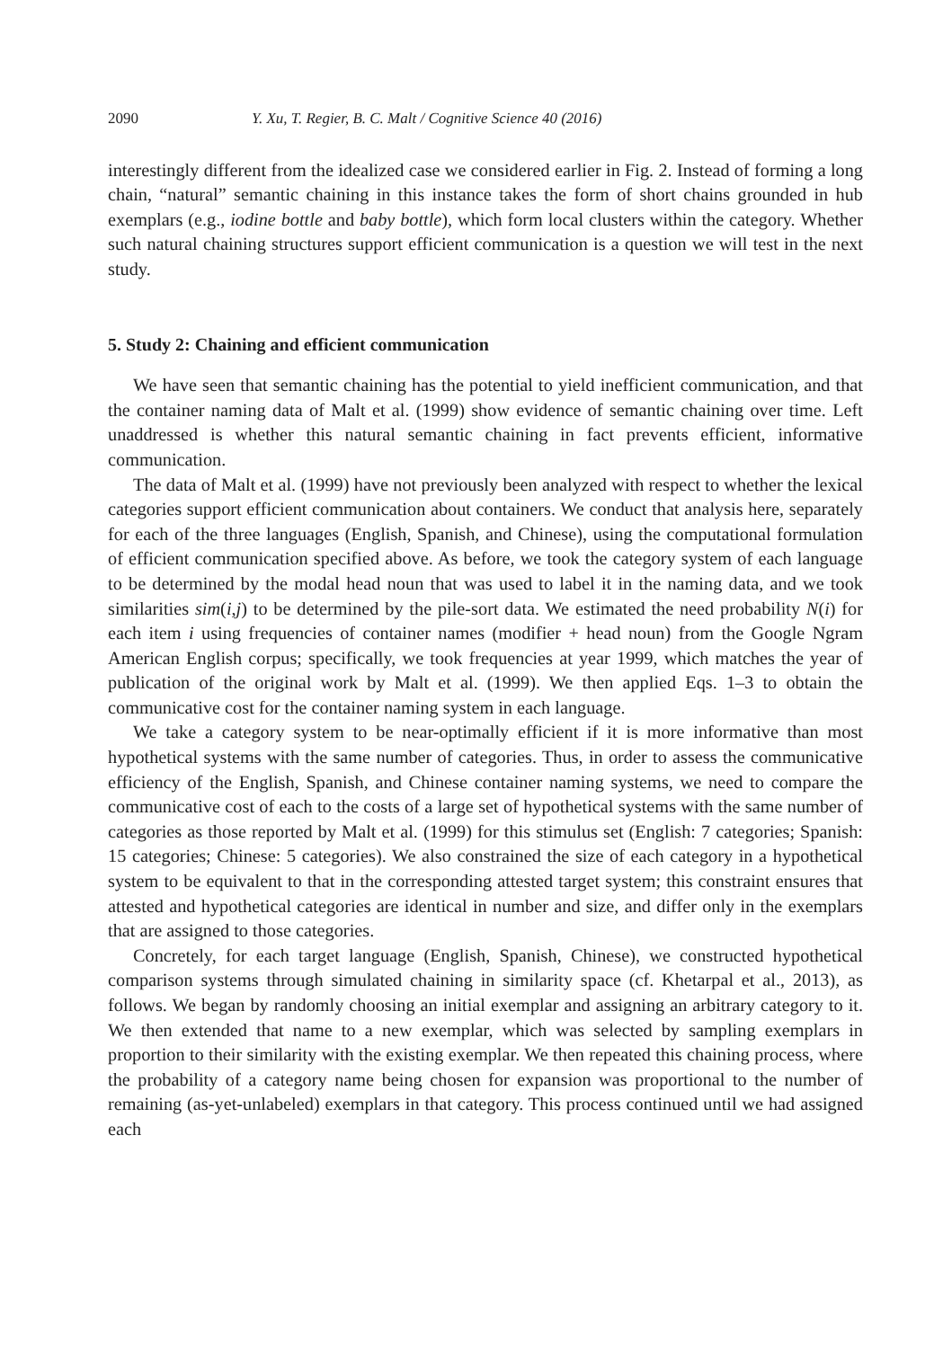2090 Y. Xu, T. Regier, B. C. Malt / Cognitive Science 40 (2016)
interestingly different from the idealized case we considered earlier in Fig. 2. Instead of forming a long chain, “natural” semantic chaining in this instance takes the form of short chains grounded in hub exemplars (e.g., iodine bottle and baby bottle), which form local clusters within the category. Whether such natural chaining structures support efficient communication is a question we will test in the next study.
5. Study 2: Chaining and efficient communication
We have seen that semantic chaining has the potential to yield inefficient communication, and that the container naming data of Malt et al. (1999) show evidence of semantic chaining over time. Left unaddressed is whether this natural semantic chaining in fact prevents efficient, informative communication.
The data of Malt et al. (1999) have not previously been analyzed with respect to whether the lexical categories support efficient communication about containers. We conduct that analysis here, separately for each of the three languages (English, Spanish, and Chinese), using the computational formulation of efficient communication specified above. As before, we took the category system of each language to be determined by the modal head noun that was used to label it in the naming data, and we took similarities sim(i,j) to be determined by the pile-sort data. We estimated the need probability N(i) for each item i using frequencies of container names (modifier + head noun) from the Google Ngram American English corpus; specifically, we took frequencies at year 1999, which matches the year of publication of the original work by Malt et al. (1999). We then applied Eqs. 1–3 to obtain the communicative cost for the container naming system in each language.
We take a category system to be near-optimally efficient if it is more informative than most hypothetical systems with the same number of categories. Thus, in order to assess the communicative efficiency of the English, Spanish, and Chinese container naming systems, we need to compare the communicative cost of each to the costs of a large set of hypothetical systems with the same number of categories as those reported by Malt et al. (1999) for this stimulus set (English: 7 categories; Spanish: 15 categories; Chinese: 5 categories). We also constrained the size of each category in a hypothetical system to be equivalent to that in the corresponding attested target system; this constraint ensures that attested and hypothetical categories are identical in number and size, and differ only in the exemplars that are assigned to those categories.
Concretely, for each target language (English, Spanish, Chinese), we constructed hypothetical comparison systems through simulated chaining in similarity space (cf. Khetarpal et al., 2013), as follows. We began by randomly choosing an initial exemplar and assigning an arbitrary category to it. We then extended that name to a new exemplar, which was selected by sampling exemplars in proportion to their similarity with the existing exemplar. We then repeated this chaining process, where the probability of a category name being chosen for expansion was proportional to the number of remaining (as-yet-unlabeled) exemplars in that category. This process continued until we had assigned each